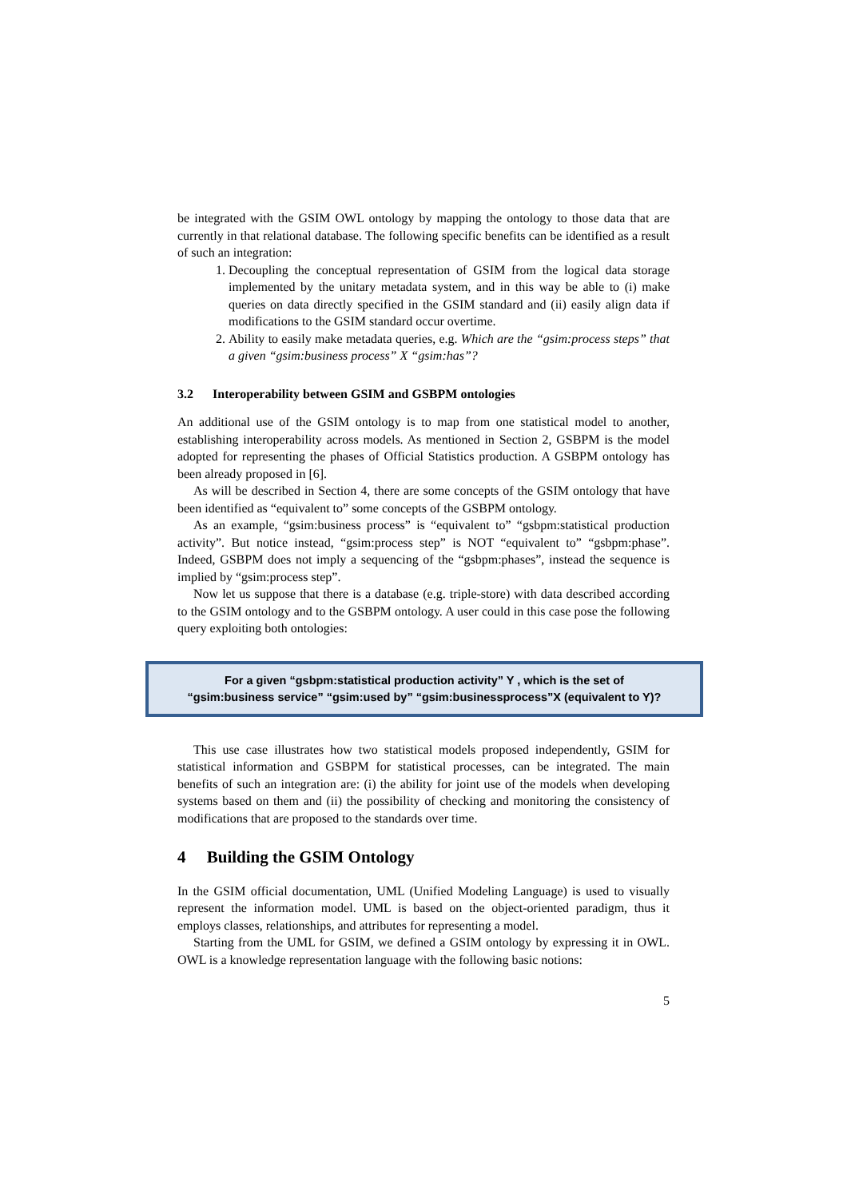be integrated with the GSIM OWL ontology by mapping the ontology to those data that are currently in that relational database. The following specific benefits can be identified as a result of such an integration:
1. Decoupling the conceptual representation of GSIM from the logical data storage implemented by the unitary metadata system, and in this way be able to (i) make queries on data directly specified in the GSIM standard and (ii) easily align data if modifications to the GSIM standard occur overtime.
2. Ability to easily make metadata queries, e.g. Which are the “gsim:process steps” that a given “gsim:business process” X “gsim:has”?
3.2 Interoperability between GSIM and GSBPM ontologies
An additional use of the GSIM ontology is to map from one statistical model to another, establishing interoperability across models. As mentioned in Section 2, GSBPM is the model adopted for representing the phases of Official Statistics production. A GSBPM ontology has been already proposed in [6].
As will be described in Section 4, there are some concepts of the GSIM ontology that have been identified as “equivalent to” some concepts of the GSBPM ontology.
As an example, “gsim:business process” is “equivalent to” “gsbpm:statistical production activity”. But notice instead, “gsim:process step” is NOT “equivalent to” “gsbpm:phase”. Indeed, GSBPM does not imply a sequencing of the “gsbpm:phases”, instead the sequence is implied by “gsim:process step”.
Now let us suppose that there is a database (e.g. triple-store) with data described according to the GSIM ontology and to the GSBPM ontology. A user could in this case pose the following query exploiting both ontologies:
For a given “gsbpm:statistical production activity” Y , which is the set of
“gsim:business service” “gsim:used by” “gsim:businessprocess”X (equivalent to Y)?
This use case illustrates how two statistical models proposed independently, GSIM for statistical information and GSBPM for statistical processes, can be integrated. The main benefits of such an integration are: (i) the ability for joint use of the models when developing systems based on them and (ii) the possibility of checking and monitoring the consistency of modifications that are proposed to the standards over time.
4 Building the GSIM Ontology
In the GSIM official documentation, UML (Unified Modeling Language) is used to visually represent the information model. UML is based on the object-oriented paradigm, thus it employs classes, relationships, and attributes for representing a model.
Starting from the UML for GSIM, we defined a GSIM ontology by expressing it in OWL. OWL is a knowledge representation language with the following basic notions:
5